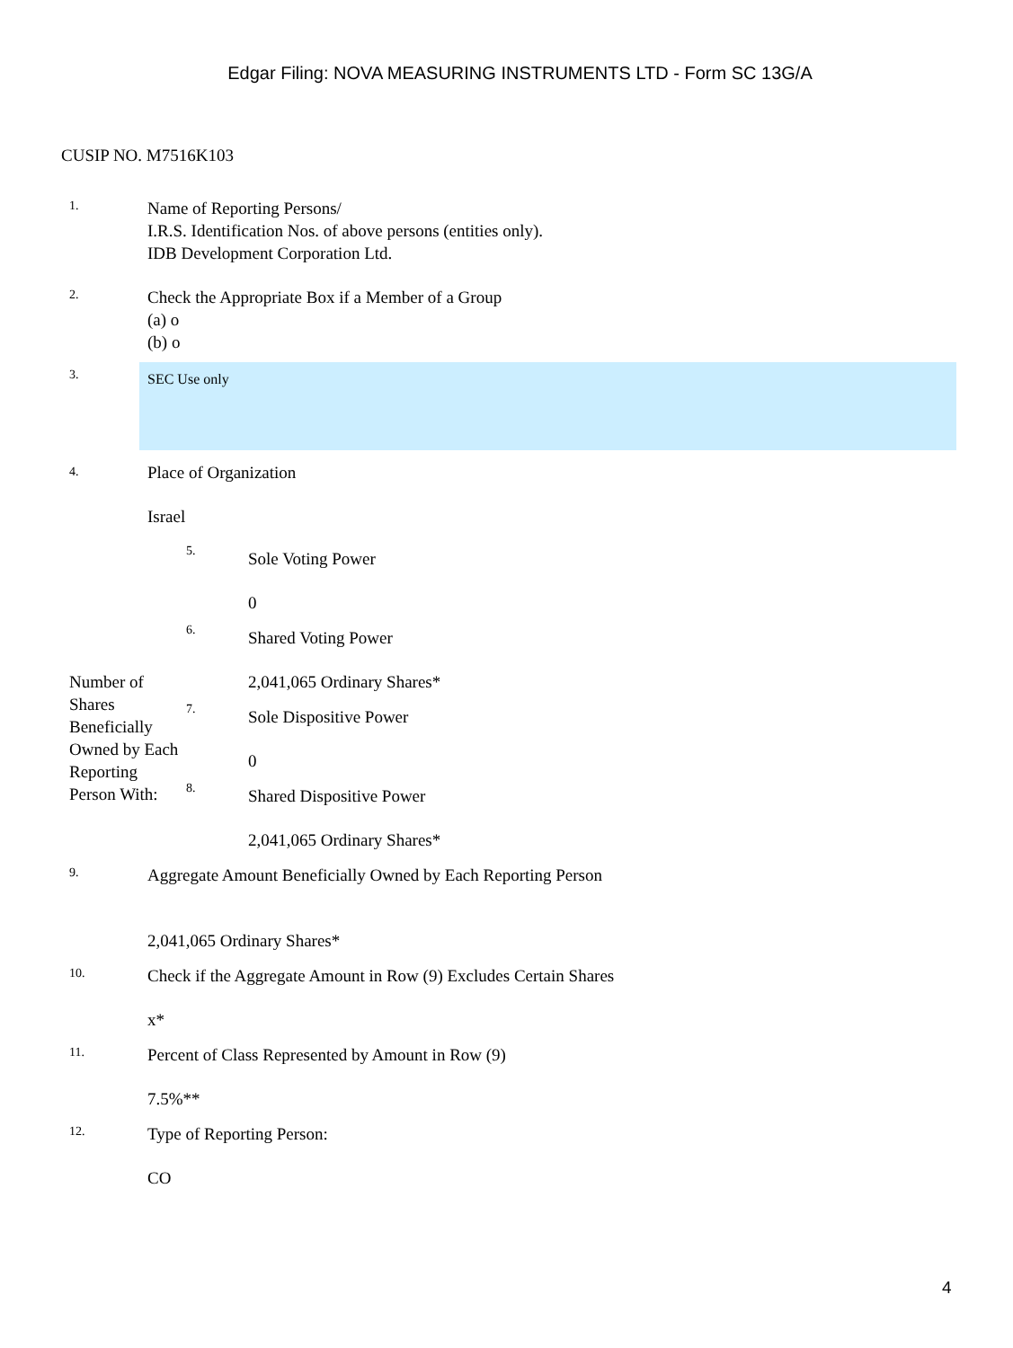Edgar Filing: NOVA MEASURING INSTRUMENTS LTD - Form SC 13G/A
CUSIP NO. M7516K103
| 1. | Name of Reporting Persons/ I.R.S. Identification Nos. of above persons (entities only). IDB Development Corporation Ltd. |
| 2. | Check the Appropriate Box if a Member of a Group (a) o (b) o |
| 3. | SEC Use only |
| 4. | Place of Organization Israel |
| / Number of Shares Beneficially Owned by Each Reporting Person With: / 5. / Sole Voting Power 0 / / / 6. / Shared Voting Power 2,041,065 Ordinary Shares* / / / 7. / Sole Dispositive Power 0 / / / 8. / Shared Dispositive Power 2,041,065 Ordinary Shares* / | |
| 9. | Aggregate Amount Beneficially Owned by Each Reporting Person 2,041,065 Ordinary Shares* |
| 10. | Check if the Aggregate Amount in Row (9) Excludes Certain Shares x* |
| 11. | Percent of Class Represented by Amount in Row (9) 7.5%** |
| 12. | Type of Reporting Person: CO |
4